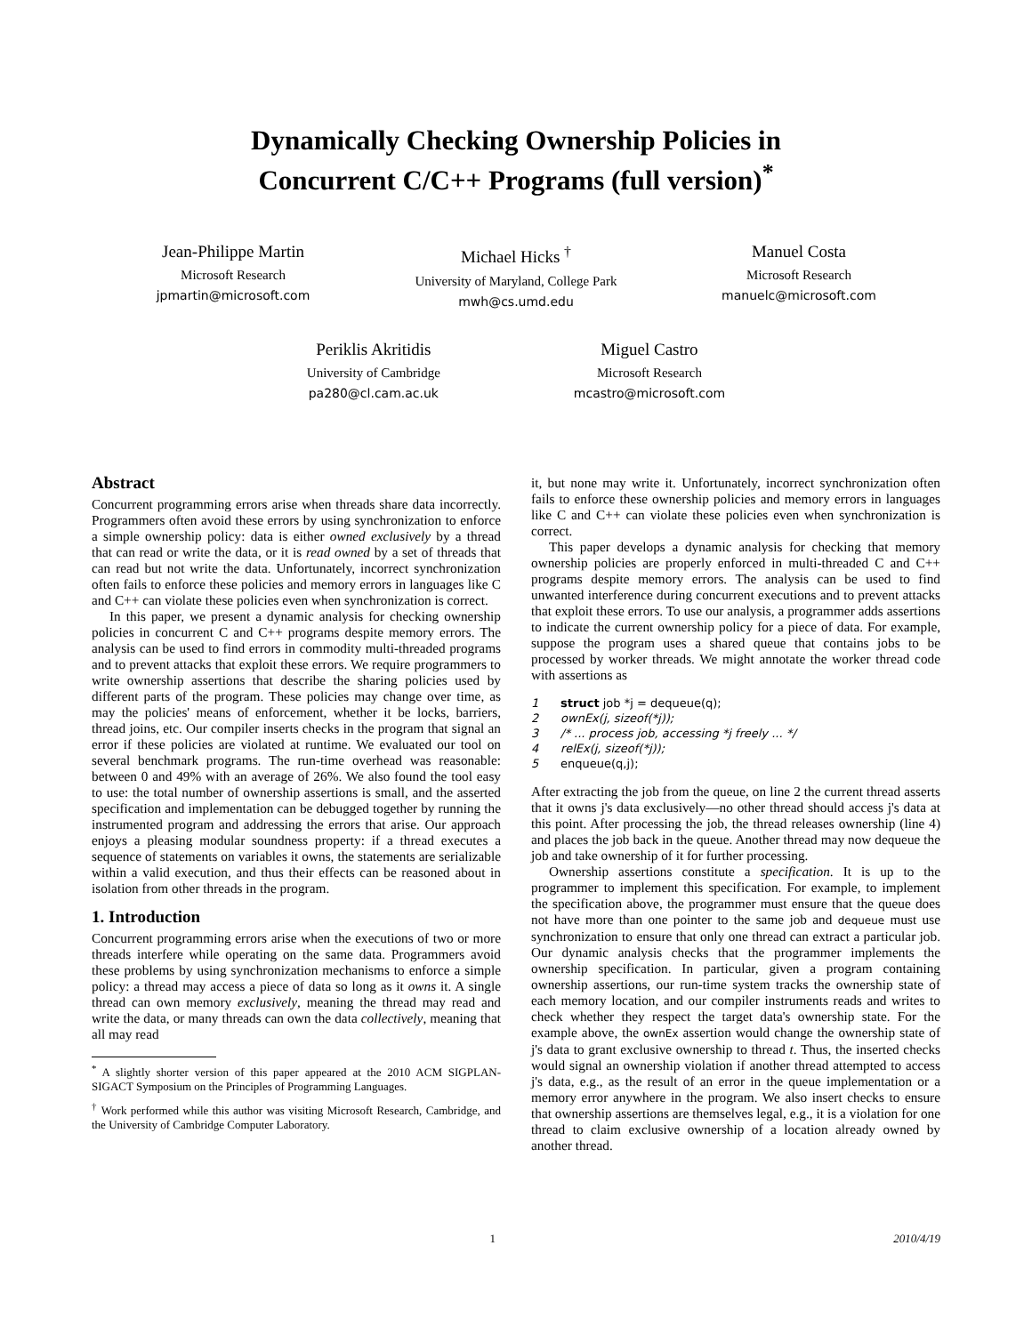Dynamically Checking Ownership Policies in
Concurrent C/C++ Programs (full version)<sup>*</sup>
Jean-Philippe Martin
Microsoft Research
jpmartin@microsoft.com
Michael Hicks <sup>†</sup>
University of Maryland, College Park
mwh@cs.umd.edu
Manuel Costa
Microsoft Research
manuelc@microsoft.com
Periklis Akritidis
University of Cambridge
pa280@cl.cam.ac.uk
Miguel Castro
Microsoft Research
mcastro@microsoft.com
Abstract
Concurrent programming errors arise when threads share data incorrectly. Programmers often avoid these errors by using synchronization to enforce a simple ownership policy: data is either owned exclusively by a thread that can read or write the data, or it is read owned by a set of threads that can read but not write the data. Unfortunately, incorrect synchronization often fails to enforce these policies and memory errors in languages like C and C++ can violate these policies even when synchronization is correct.
In this paper, we present a dynamic analysis for checking ownership policies in concurrent C and C++ programs despite memory errors. The analysis can be used to find errors in commodity multi-threaded programs and to prevent attacks that exploit these errors. We require programmers to write ownership assertions that describe the sharing policies used by different parts of the program. These policies may change over time, as may the policies' means of enforcement, whether it be locks, barriers, thread joins, etc. Our compiler inserts checks in the program that signal an error if these policies are violated at runtime. We evaluated our tool on several benchmark programs. The run-time overhead was reasonable: between 0 and 49% with an average of 26%. We also found the tool easy to use: the total number of ownership assertions is small, and the asserted specification and implementation can be debugged together by running the instrumented program and addressing the errors that arise. Our approach enjoys a pleasing modular soundness property: if a thread executes a sequence of statements on variables it owns, the statements are serializable within a valid execution, and thus their effects can be reasoned about in isolation from other threads in the program.
1. Introduction
Concurrent programming errors arise when the executions of two or more threads interfere while operating on the same data. Programmers avoid these problems by using synchronization mechanisms to enforce a simple policy: a thread may access a piece of data so long as it owns it. A single thread can own memory exclusively, meaning the thread may read and write the data, or many threads can own the data collectively, meaning that all may read
<sup>*</sup> A slightly shorter version of this paper appeared at the 2010 ACM SIGPLAN-SIGACT Symposium on the Principles of Programming Languages.
<sup>†</sup> Work performed while this author was visiting Microsoft Research, Cambridge, and the University of Cambridge Computer Laboratory.
it, but none may write it. Unfortunately, incorrect synchronization often fails to enforce these ownership policies and memory errors in languages like C and C++ can violate these policies even when synchronization is correct.
This paper develops a dynamic analysis for checking that memory ownership policies are properly enforced in multi-threaded C and C++ programs despite memory errors. The analysis can be used to find unwanted interference during concurrent executions and to prevent attacks that exploit these errors. To use our analysis, a programmer adds assertions to indicate the current ownership policy for a piece of data. For example, suppose the program uses a shared queue that contains jobs to be processed by worker threads. We might annotate the worker thread code with assertions as
1      struct job *j = dequeue(q);
2      ownEx(j, sizeof(*j));
3      /* ... process job, accessing *j freely ... */
4      relEx(j, sizeof(*j));
5      enqueue(q,j);
After extracting the job from the queue, on line 2 the current thread asserts that it owns j's data exclusively—no other thread should access j's data at this point. After processing the job, the thread releases ownership (line 4) and places the job back in the queue. Another thread may now dequeue the job and take ownership of it for further processing.
Ownership assertions constitute a specification. It is up to the programmer to implement this specification. For example, to implement the specification above, the programmer must ensure that the queue does not have more than one pointer to the same job and dequeue must use synchronization to ensure that only one thread can extract a particular job. Our dynamic analysis checks that the programmer implements the ownership specification. In particular, given a program containing ownership assertions, our run-time system tracks the ownership state of each memory location, and our compiler instruments reads and writes to check whether they respect the target data's ownership state. For the example above, the ownEx assertion would change the ownership state of j's data to grant exclusive ownership to thread t. Thus, the inserted checks would signal an ownership violation if another thread attempted to access j's data, e.g., as the result of an error in the queue implementation or a memory error anywhere in the program. We also insert checks to ensure that ownership assertions are themselves legal, e.g., it is a violation for one thread to claim exclusive ownership of a location already owned by another thread.
1 2010/4/19